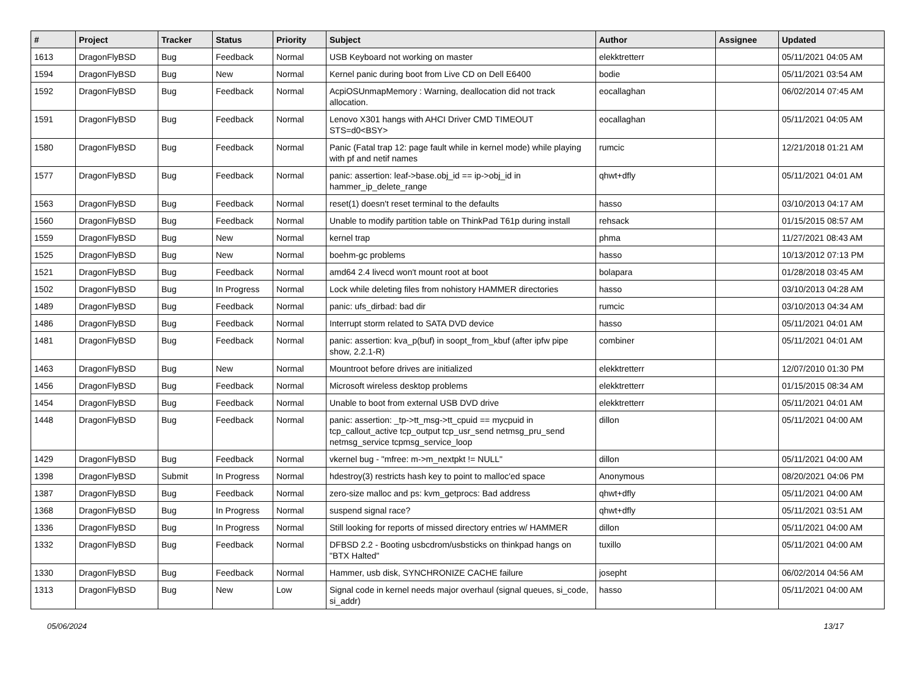| # | Project | Tracker | Status | Priority | Subject | Author | Assignee | Updated |
| --- | --- | --- | --- | --- | --- | --- | --- | --- |
| 1613 | DragonFlyBSD | Bug | Feedback | Normal | USB Keyboard not working on master | elekktretterr | | 05/11/2021 04:05 AM |
| 1594 | DragonFlyBSD | Bug | New | Normal | Kernel panic during boot from Live CD on Dell E6400 | bodie | | 05/11/2021 03:54 AM |
| 1592 | DragonFlyBSD | Bug | Feedback | Normal | AcpiOSUnmapMemory : Warning, deallocation did not track allocation. | eocallaghan | | 06/02/2014 07:45 AM |
| 1591 | DragonFlyBSD | Bug | Feedback | Normal | Lenovo X301 hangs with AHCI Driver CMD TIMEOUT STS=d0<BSY> | eocallaghan | | 05/11/2021 04:05 AM |
| 1580 | DragonFlyBSD | Bug | Feedback | Normal | Panic (Fatal trap 12: page fault while in kernel mode) while playing with pf and netif names | rumcic | | 12/21/2018 01:21 AM |
| 1577 | DragonFlyBSD | Bug | Feedback | Normal | panic: assertion: leaf->base.obj_id == ip->obj_id in hammer_ip_delete_range | qhwt+dfly | | 05/11/2021 04:01 AM |
| 1563 | DragonFlyBSD | Bug | Feedback | Normal | reset(1) doesn't reset terminal to the defaults | hasso | | 03/10/2013 04:17 AM |
| 1560 | DragonFlyBSD | Bug | Feedback | Normal | Unable to modify partition table on ThinkPad T61p during install | rehsack | | 01/15/2015 08:57 AM |
| 1559 | DragonFlyBSD | Bug | New | Normal | kernel trap | phma | | 11/27/2021 08:43 AM |
| 1525 | DragonFlyBSD | Bug | New | Normal | boehm-gc problems | hasso | | 10/13/2012 07:13 PM |
| 1521 | DragonFlyBSD | Bug | Feedback | Normal | amd64 2.4 livecd won't mount root at boot | bolapara | | 01/28/2018 03:45 AM |
| 1502 | DragonFlyBSD | Bug | In Progress | Normal | Lock while deleting files from nohistory HAMMER directories | hasso | | 03/10/2013 04:28 AM |
| 1489 | DragonFlyBSD | Bug | Feedback | Normal | panic: ufs_dirbad: bad dir | rumcic | | 03/10/2013 04:34 AM |
| 1486 | DragonFlyBSD | Bug | Feedback | Normal | Interrupt storm related to SATA DVD device | hasso | | 05/11/2021 04:01 AM |
| 1481 | DragonFlyBSD | Bug | Feedback | Normal | panic: assertion: kva_p(buf) in soopt_from_kbuf (after ipfw pipe show, 2.2.1-R) | combiner | | 05/11/2021 04:01 AM |
| 1463 | DragonFlyBSD | Bug | New | Normal | Mountroot before drives are initialized | elekktretterr | | 12/07/2010 01:30 PM |
| 1456 | DragonFlyBSD | Bug | Feedback | Normal | Microsoft wireless desktop problems | elekktretterr | | 01/15/2015 08:34 AM |
| 1454 | DragonFlyBSD | Bug | Feedback | Normal | Unable to boot from external USB DVD drive | elekktretterr | | 05/11/2021 04:01 AM |
| 1448 | DragonFlyBSD | Bug | Feedback | Normal | panic: assertion: _tp->tt_msg->tt_cpuid == mycpuid in tcp_callout_active tcp_output tcp_usr_send netmsg_pru_send netmsg_service tcpmsg_service_loop | dillon | | 05/11/2021 04:00 AM |
| 1429 | DragonFlyBSD | Bug | Feedback | Normal | vkernel bug - "mfree: m->m_nextpkt != NULL" | dillon | | 05/11/2021 04:00 AM |
| 1398 | DragonFlyBSD | Submit | In Progress | Normal | hdestroy(3) restricts hash key to point to malloc'ed space | Anonymous | | 08/20/2021 04:06 PM |
| 1387 | DragonFlyBSD | Bug | Feedback | Normal | zero-size malloc and ps: kvm_getprocs: Bad address | qhwt+dfly | | 05/11/2021 04:00 AM |
| 1368 | DragonFlyBSD | Bug | In Progress | Normal | suspend signal race? | qhwt+dfly | | 05/11/2021 03:51 AM |
| 1336 | DragonFlyBSD | Bug | In Progress | Normal | Still looking for reports of missed directory entries w/ HAMMER | dillon | | 05/11/2021 04:00 AM |
| 1332 | DragonFlyBSD | Bug | Feedback | Normal | DFBSD 2.2 - Booting usbcdrom/usbsticks on thinkpad hangs on "BTX Halted" | tuxillo | | 05/11/2021 04:00 AM |
| 1330 | DragonFlyBSD | Bug | Feedback | Normal | Hammer, usb disk, SYNCHRONIZE CACHE failure | josepht | | 06/02/2014 04:56 AM |
| 1313 | DragonFlyBSD | Bug | New | Low | Signal code in kernel needs major overhaul (signal queues, si_code, si_addr) | hasso | | 05/11/2021 04:00 AM |
05/06/2024 13/17